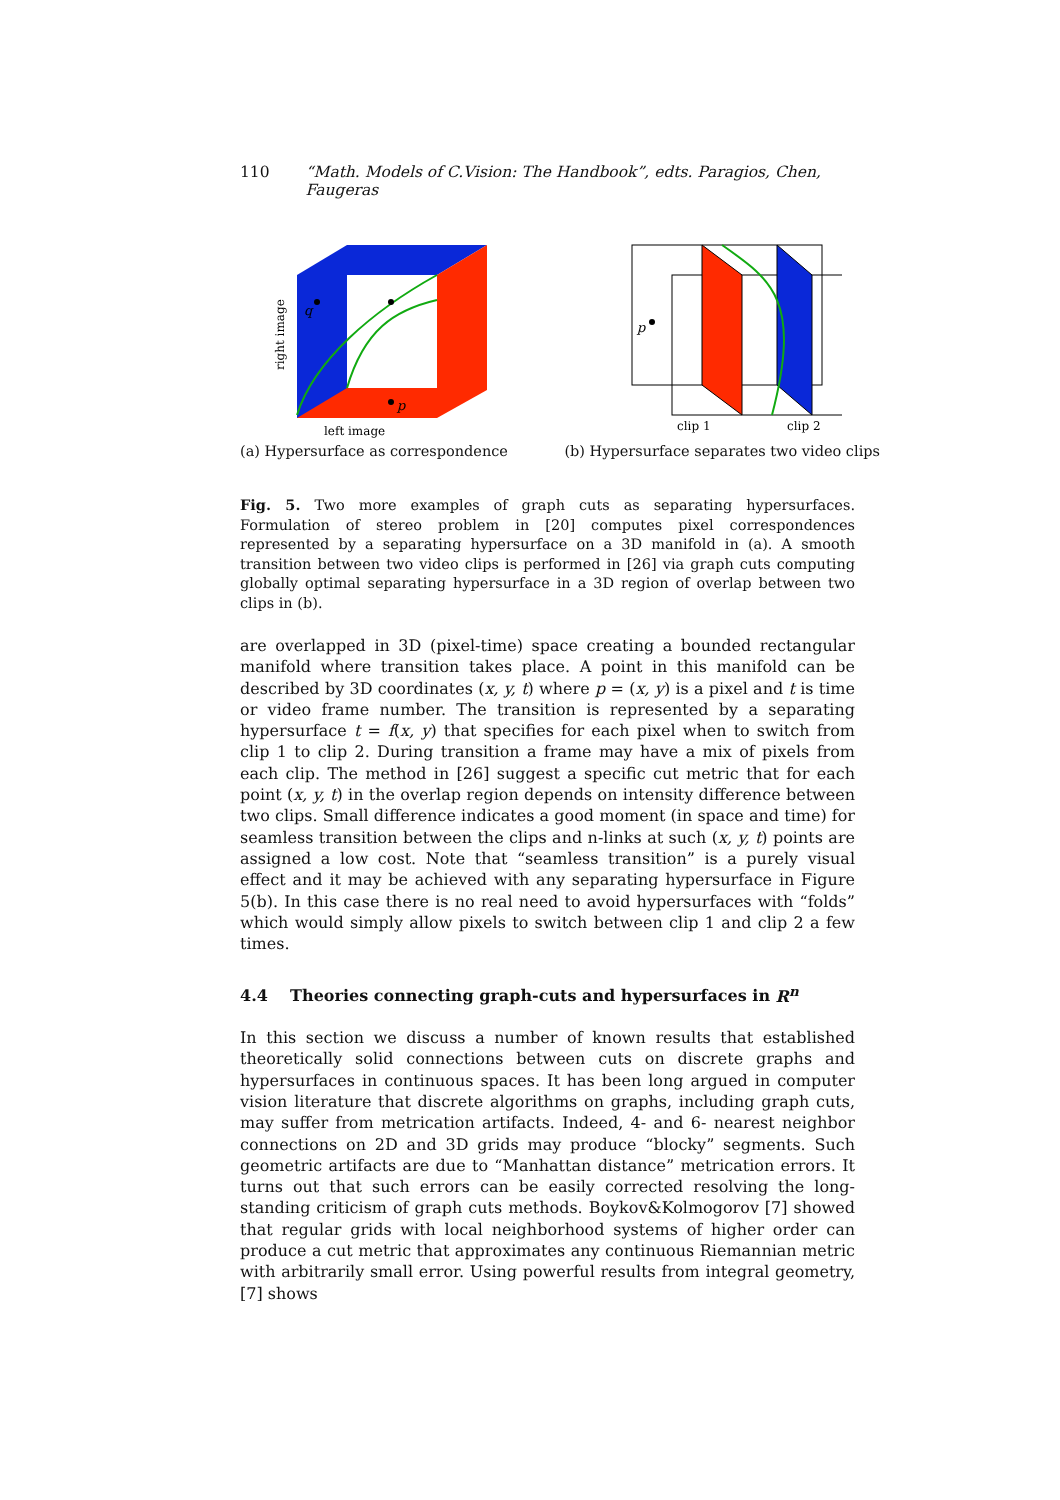110 “Math. Models of C.Vision: The Handbook”, edts. Paragios, Chen, Faugeras
q
p
right image
left image
(a) Hypersurface as correspondence
p
clip 1
clip 2
(b) Hypersurface separates two video clips
Fig. 5. Two more examples of graph cuts as separating hypersurfaces. Formulation of stereo problem in [20] computes pixel correspondences represented by a separating hypersurface on a 3D manifold in (a). A smooth transition between two video clips is performed in [26] via graph cuts computing globally optimal separating hypersurface in a 3D region of overlap between two clips in (b).
are overlapped in 3D (pixel-time) space creating a bounded rectangular manifold where transition takes place. A point in this manifold can be described by 3D coordinates (x, y, t) where p = (x, y) is a pixel and t is time or video frame number. The transition is represented by a separating hypersurface t = f(x, y) that specifies for each pixel when to switch from clip 1 to clip 2. During transition a frame may have a mix of pixels from each clip. The method in [26] suggest a specific cut metric that for each point (x, y, t) in the overlap region depends on intensity difference between two clips. Small difference indicates a good moment (in space and time) for seamless transition between the clips and n-links at such (x, y, t) points are assigned a low cost. Note that “seamless transition” is a purely visual effect and it may be achieved with any separating hypersurface in Figure 5(b). In this case there is no real need to avoid hypersurfaces with “folds” which would simply allow pixels to switch between clip 1 and clip 2 a few times.
4.4 Theories connecting graph-cuts and hypersurfaces in R<sup>n</sup>
In this section we discuss a number of known results that established theoretically solid connections between cuts on discrete graphs and hypersurfaces in continuous spaces. It has been long argued in computer vision literature that discrete algorithms on graphs, including graph cuts, may suffer from metrication artifacts. Indeed, 4- and 6- nearest neighbor connections on 2D and 3D grids may produce “blocky” segments. Such geometric artifacts are due to “Manhattan distance” metrication errors. It turns out that such errors can be easily corrected resolving the long-standing criticism of graph cuts methods. Boykov&Kolmogorov [7] showed that regular grids with local neighborhood systems of higher order can produce a cut metric that approximates any continuous Riemannian metric with arbitrarily small error. Using powerful results from integral geometry, [7] shows